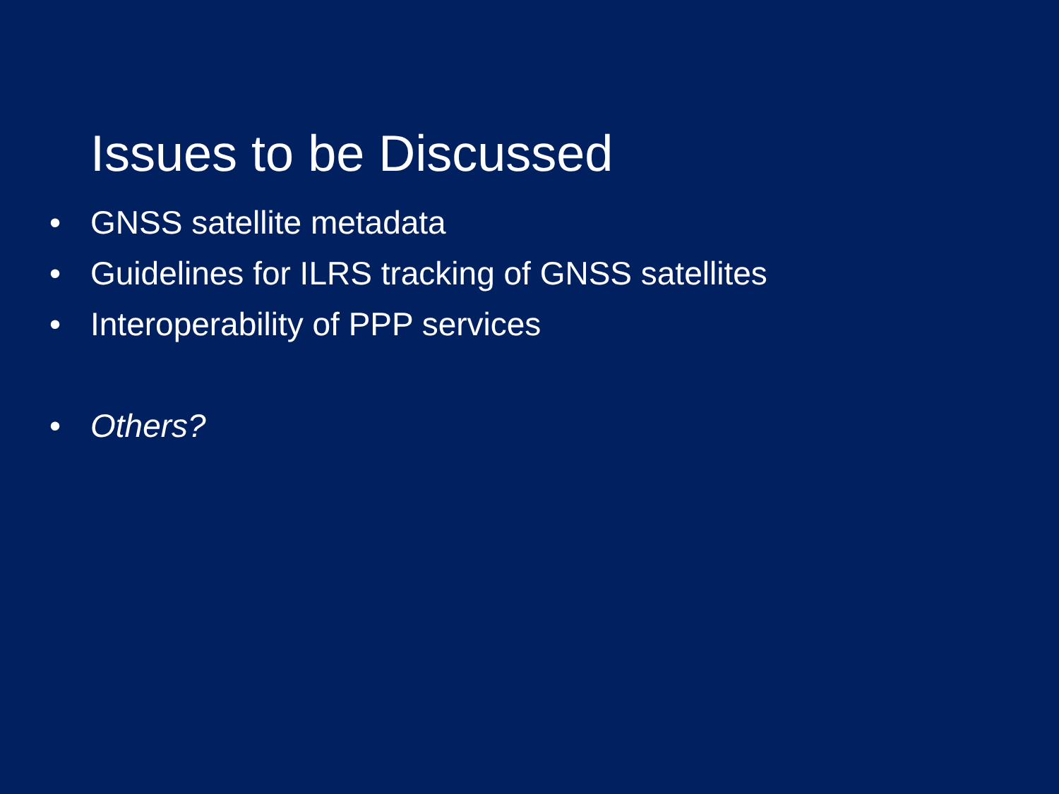Issues to be Discussed
• GNSS satellite metadata
• Guidelines for ILRS tracking of GNSS satellites
• Interoperability of PPP services
• Others?